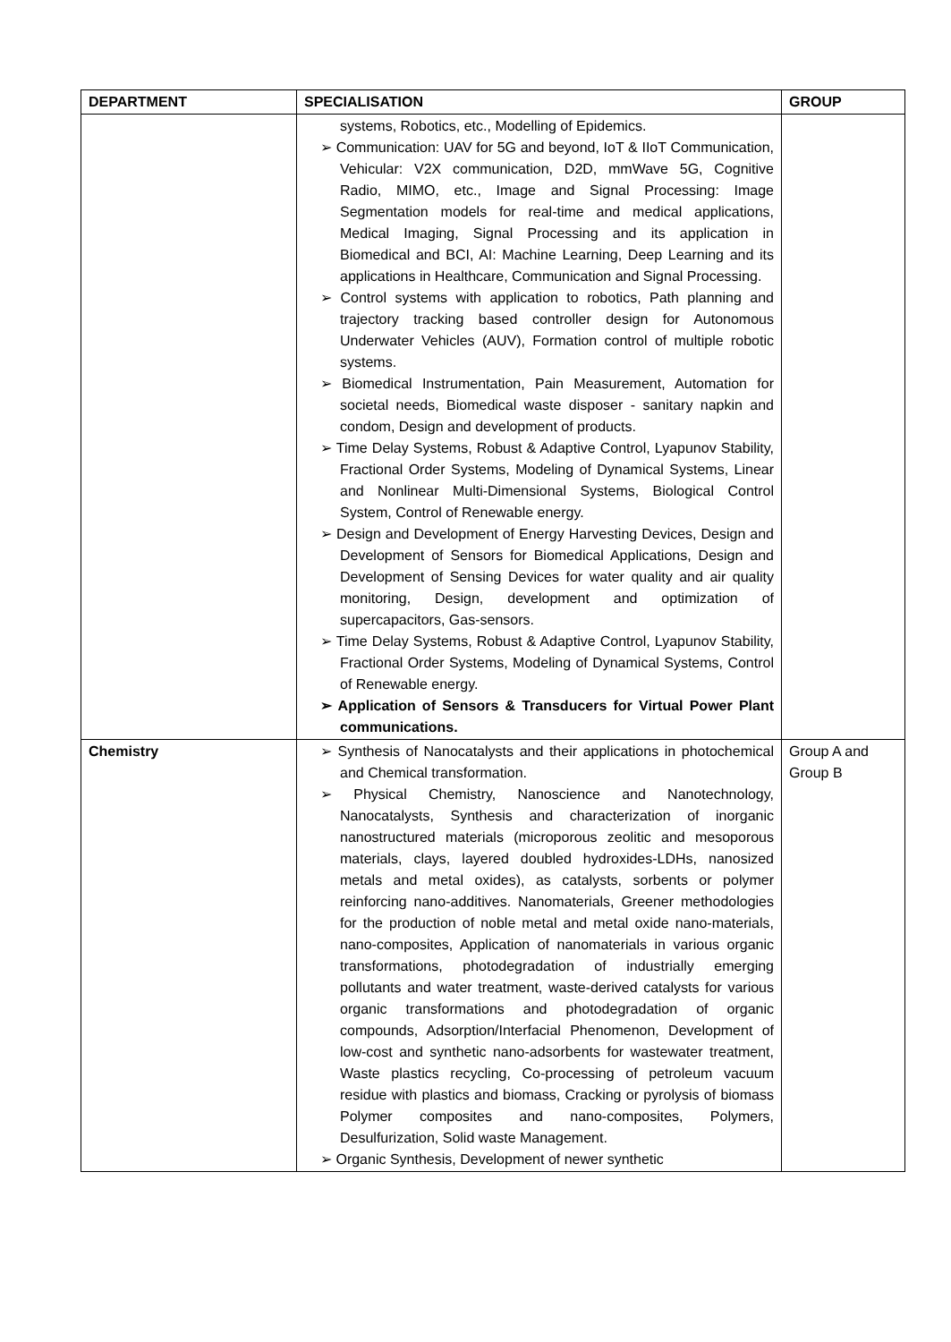| DEPARTMENT | SPECIALISATION | GROUP |
| --- | --- | --- |
| | systems, Robotics, etc., Modelling of Epidemics. ➢ Communication: UAV for 5G and beyond, IoT & IIoT Communication, Vehicular: V2X communication, D2D, mmWave 5G, Cognitive Radio, MIMO, etc., Image and Signal Processing: Image Segmentation models for real-time and medical applications, Medical Imaging, Signal Processing and its application in Biomedical and BCI, AI: Machine Learning, Deep Learning and its applications in Healthcare, Communication and Signal Processing. ➢ Control systems with application to robotics, Path planning and trajectory tracking based controller design for Autonomous Underwater Vehicles (AUV), Formation control of multiple robotic systems. ➢ Biomedical Instrumentation, Pain Measurement, Automation for societal needs, Biomedical waste disposer - sanitary napkin and condom, Design and development of products. ➢ Time Delay Systems, Robust & Adaptive Control, Lyapunov Stability, Fractional Order Systems, Modeling of Dynamical Systems, Linear and Nonlinear Multi-Dimensional Systems, Biological Control System, Control of Renewable energy. ➢ Design and Development of Energy Harvesting Devices, Design and Development of Sensors for Biomedical Applications, Design and Development of Sensing Devices for water quality and air quality monitoring, Design, development and optimization of supercapacitors, Gas-sensors. ➢ Time Delay Systems, Robust & Adaptive Control, Lyapunov Stability, Fractional Order Systems, Modeling of Dynamical Systems, Control of Renewable energy. ➢ Application of Sensors & Transducers for Virtual Power Plant communications. | |
| Chemistry | ➢ Synthesis of Nanocatalysts and their applications in photochemical and Chemical transformation. ➢ Physical Chemistry, Nanoscience and Nanotechnology, Nanocatalysts, Synthesis and characterization of inorganic nanostructured materials (microporous zeolitic and mesoporous materials, clays, layered doubled hydroxides-LDHs, nanosized metals and metal oxides), as catalysts, sorbents or polymer reinforcing nano-additives. Nanomaterials, Greener methodologies for the production of noble metal and metal oxide nano-materials, nano-composites, Application of nanomaterials in various organic transformations, photodegradation of industrially emerging pollutants and water treatment, waste-derived catalysts for various organic transformations and photodegradation of organic compounds, Adsorption/Interfacial Phenomenon, Development of low-cost and synthetic nano-adsorbents for wastewater treatment, Waste plastics recycling, Co-processing of petroleum vacuum residue with plastics and biomass, Cracking or pyrolysis of biomass Polymer composites and nano-composites, Polymers, Desulfurization, Solid waste Management. ➢ Organic Synthesis, Development of newer synthetic | Group A and Group B |